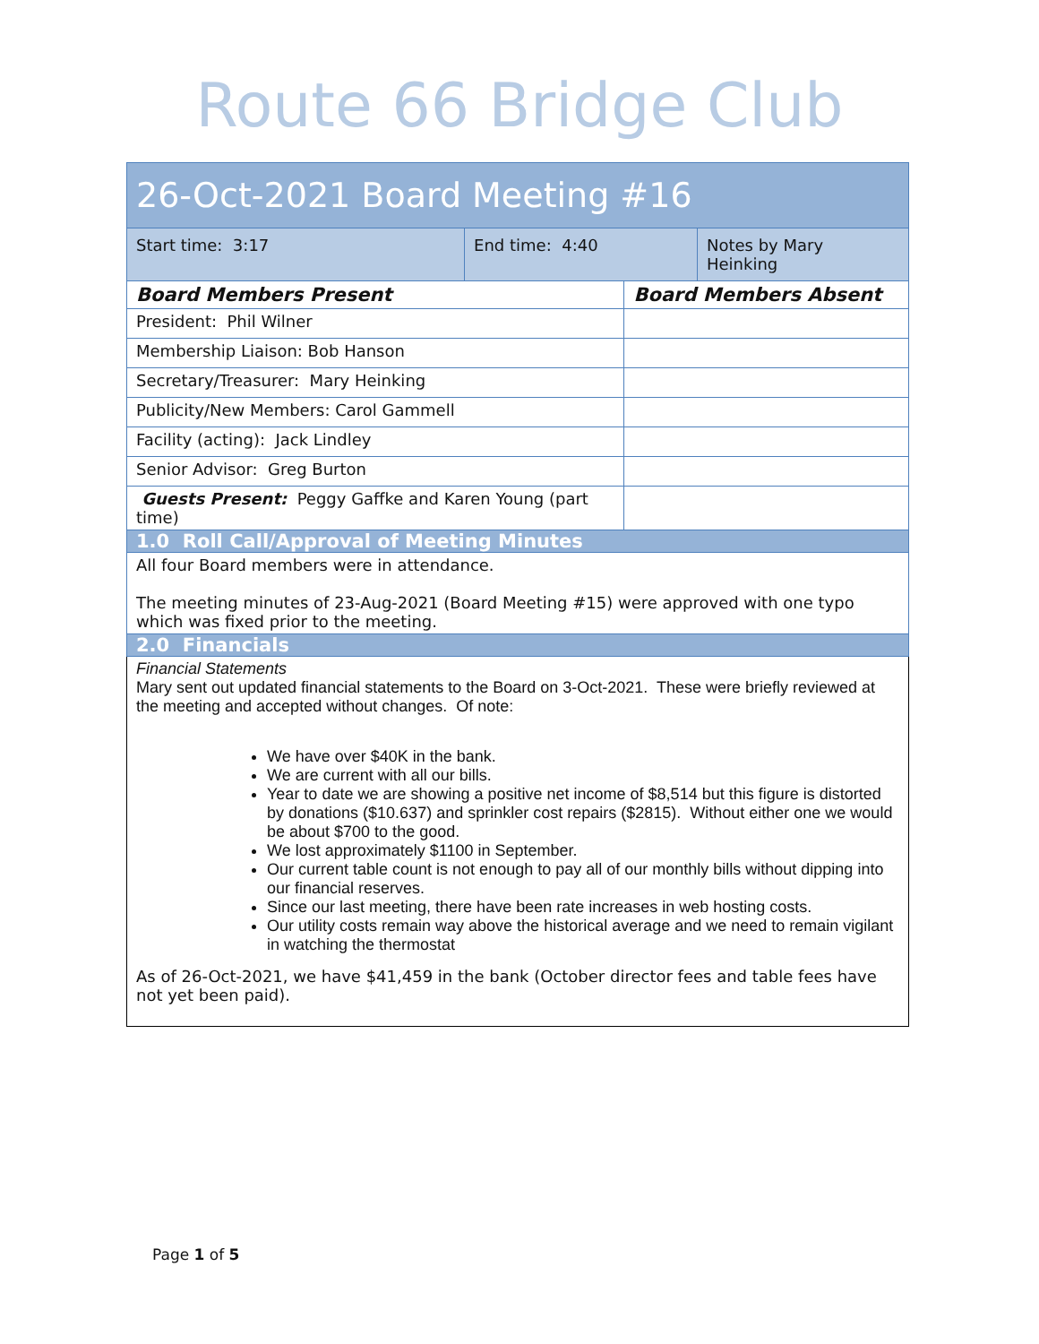Route 66 Bridge Club
| 26-Oct-2021 Board Meeting #16 | | | |
| Start time: 3:17 | End time: 4:40 | | Notes by Mary Heinking |
| Board Members Present | | Board Members Absent | |
| President: Phil Wilner | | | |
| Membership Liaison: Bob Hanson | | | |
| Secretary/Treasurer: Mary Heinking | | | |
| Publicity/New Members: Carol Gammell | | | |
| Facility (acting): Jack Lindley | | | |
| Senior Advisor: Greg Burton | | | |
| Guests Present: Peggy Gaffke and Karen Young (part time) | | | |
| 1.0 Roll Call/Approval of Meeting Minutes | | | |
| All four Board members were in attendance. The meeting minutes of 23-Aug-2021 (Board Meeting #15) were approved with one typo which was fixed prior to the meeting. | | | |
| 2.0 Financials | | | |
| Financial Statements Mary sent out updated financial statements to the Board on 3-Oct-2021. These were briefly reviewed at the meeting and accepted without changes. Of note: We have over $40K in the bank. We are current with all our bills. Year to date we are showing a positive net income of $8,514 but this figure is distorted by donations ($10.637) and sprinkler cost repairs ($2815). Without either one we would be about $700 to the good. We lost approximately $1100 in September. Our current table count is not enough to pay all of our monthly bills without dipping into our financial reserves. Since our last meeting, there have been rate increases in web hosting costs. Our utility costs remain way above the historical average and we need to remain vigilant in watching the thermostat As of 26-Oct-2021, we have $41,459 in the bank (October director fees and table fees have not yet been paid). | | | |
Page 1 of 5